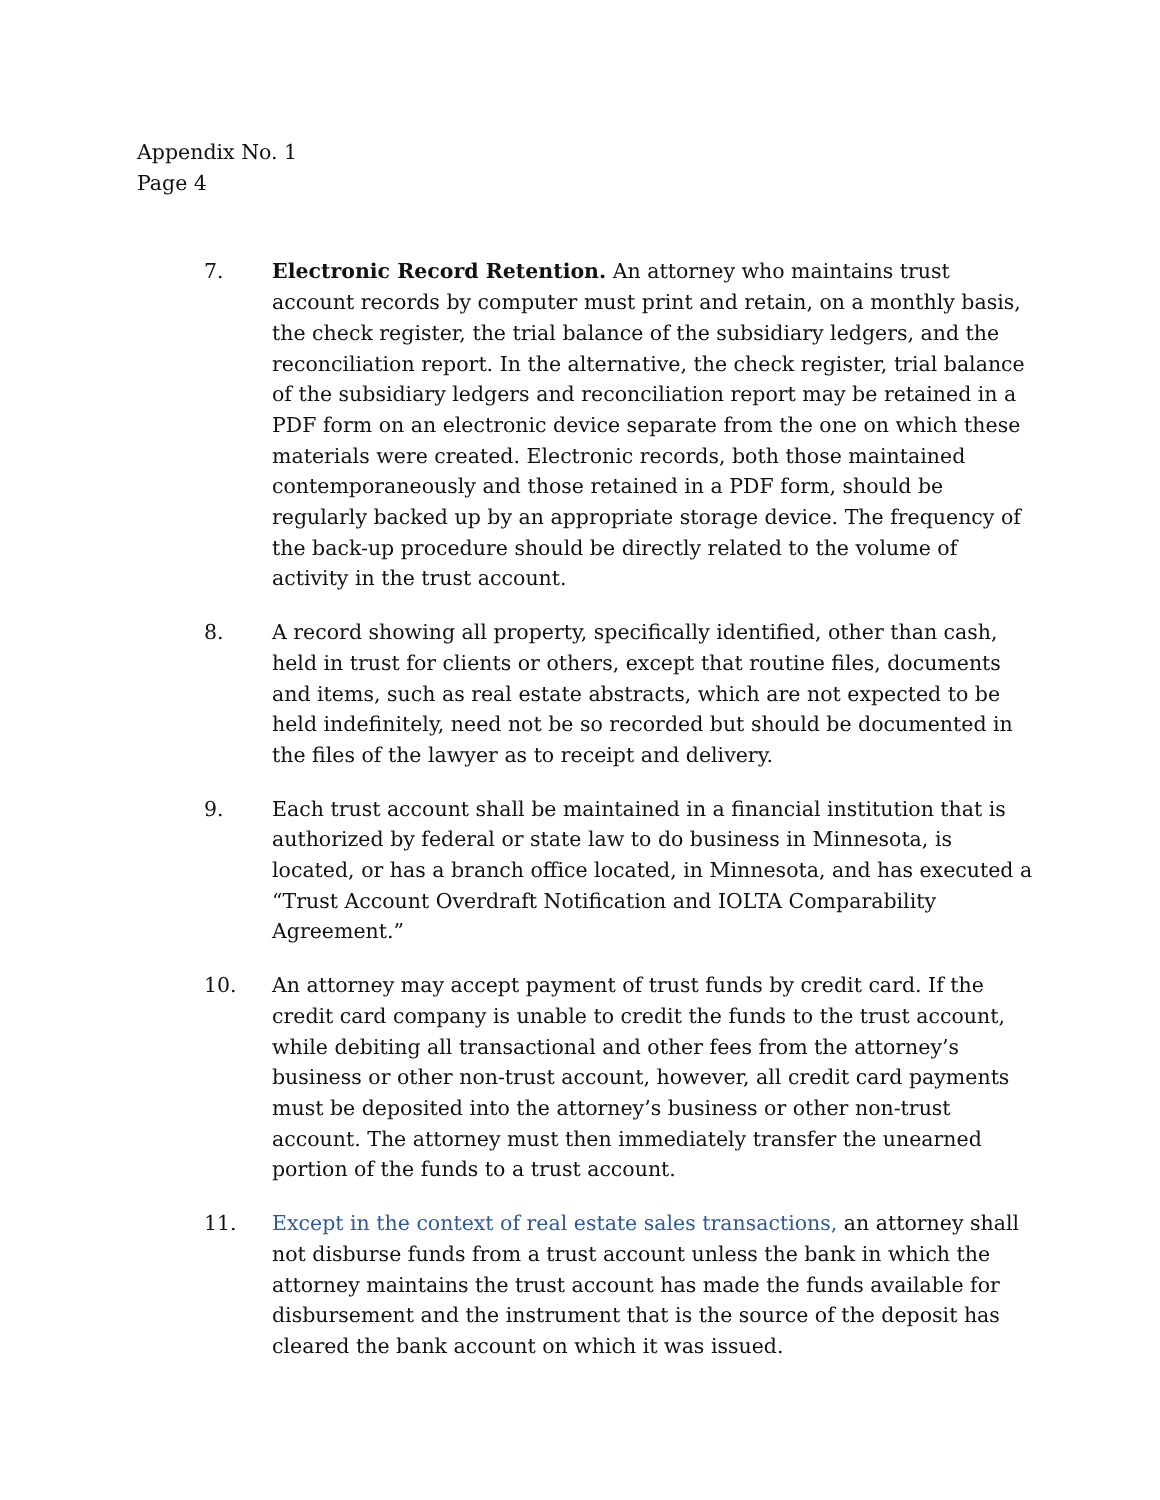Appendix No. 1
Page 4
7. Electronic Record Retention. An attorney who maintains trust account records by computer must print and retain, on a monthly basis, the check register, the trial balance of the subsidiary ledgers, and the reconciliation report. In the alternative, the check register, trial balance of the subsidiary ledgers and reconciliation report may be retained in a PDF form on an electronic device separate from the one on which these materials were created. Electronic records, both those maintained contemporaneously and those retained in a PDF form, should be regularly backed up by an appropriate storage device. The frequency of the back-up procedure should be directly related to the volume of activity in the trust account.
8. A record showing all property, specifically identified, other than cash, held in trust for clients or others, except that routine files, documents and items, such as real estate abstracts, which are not expected to be held indefinitely, need not be so recorded but should be documented in the files of the lawyer as to receipt and delivery.
9. Each trust account shall be maintained in a financial institution that is authorized by federal or state law to do business in Minnesota, is located, or has a branch office located, in Minnesota, and has executed a “Trust Account Overdraft Notification and IOLTA Comparability Agreement.”
10. An attorney may accept payment of trust funds by credit card. If the credit card company is unable to credit the funds to the trust account, while debiting all transactional and other fees from the attorney’s business or other non-trust account, however, all credit card payments must be deposited into the attorney’s business or other non-trust account. The attorney must then immediately transfer the unearned portion of the funds to a trust account.
11. Except in the context of real estate sales transactions, an attorney shall not disburse funds from a trust account unless the bank in which the attorney maintains the trust account has made the funds available for disbursement and the instrument that is the source of the deposit has cleared the bank account on which it was issued.